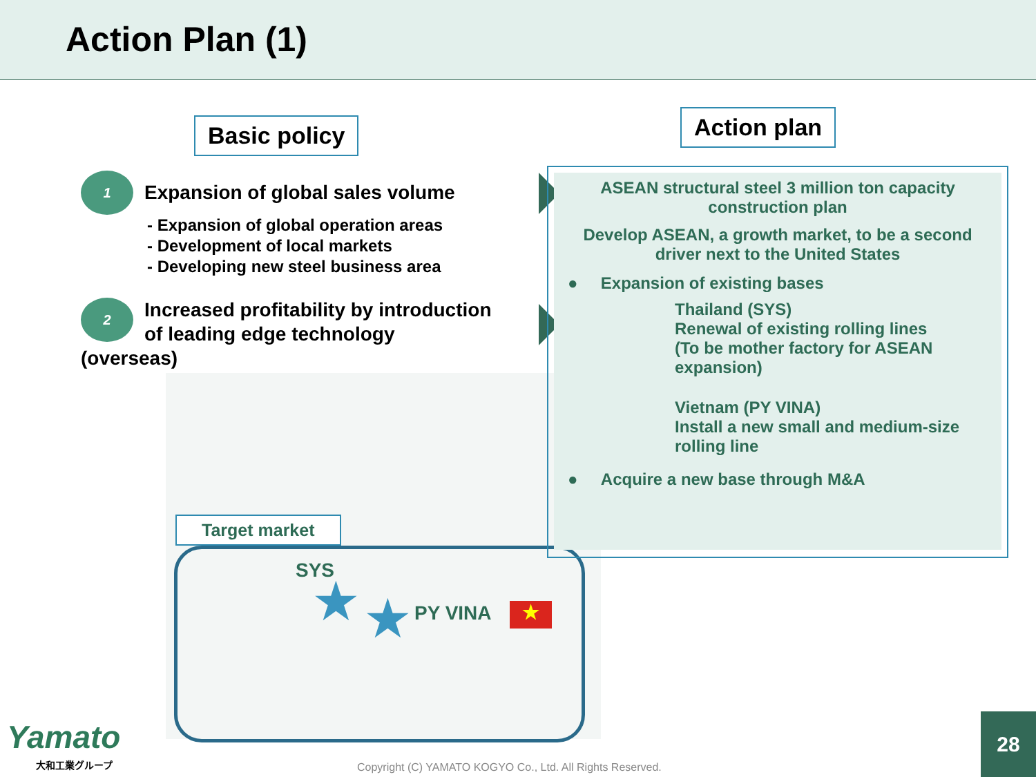Action Plan (1)
Basic policy
Action plan
1
Expansion of global sales volume
- Expansion of global operation areas
- Development of local markets
- Developing new steel business area
2
Increased profitability by introduction of leading edge technology (overseas)
Target market
SYS
PY VINA
★ ★ ★
ASEAN structural steel 3 million ton capacity construction plan
Develop ASEAN, a growth market, to be a second driver next to the United States
● Expansion of existing bases
Thailand (SYS)
Renewal of existing rolling lines
(To be mother factory for ASEAN expansion)
Vietnam (PY VINA)
Install a new small and medium-size rolling line
● Acquire a new base through M&A
Yamato
大和工業グループ
Copyright (C) YAMATO KOGYO Co., Ltd. All Rights Reserved.
28